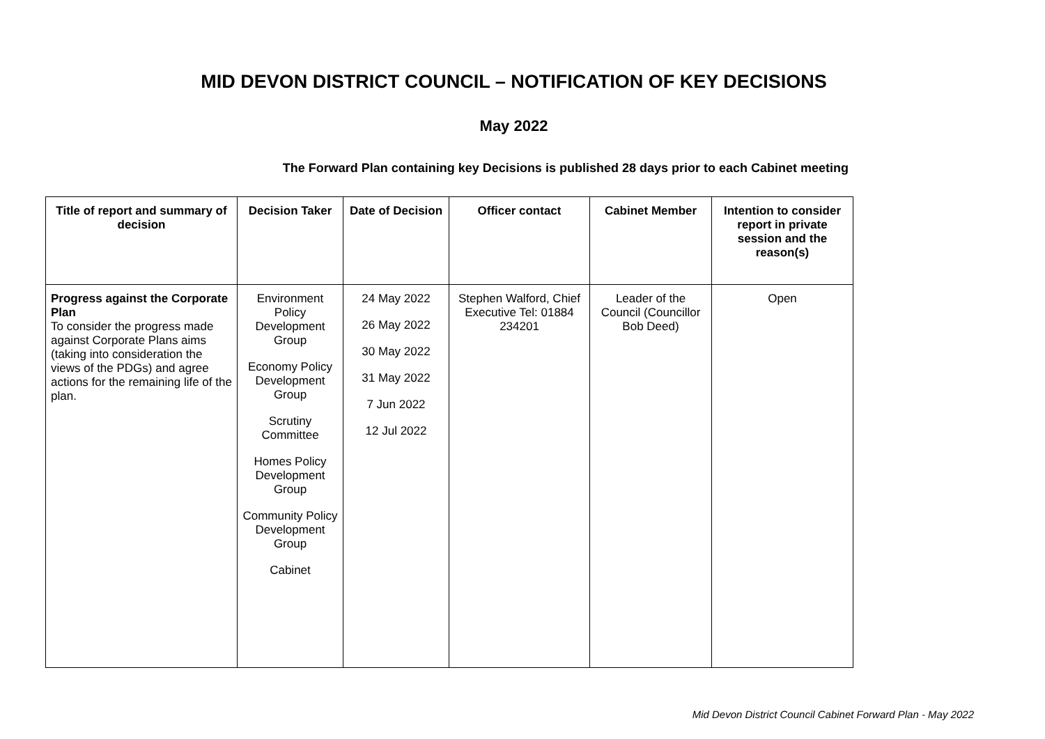MID DEVON DISTRICT COUNCIL – NOTIFICATION OF KEY DECISIONS
May 2022
The Forward Plan containing key Decisions is published 28 days prior to each Cabinet meeting
| Title of report and summary of decision | Decision Taker | Date of Decision | Officer contact | Cabinet Member | Intention to consider report in private session and the reason(s) |
| --- | --- | --- | --- | --- | --- |
| Progress against the Corporate Plan To consider the progress made against Corporate Plans aims (taking into consideration the views of the PDGs) and agree actions for the remaining life of the plan. | Environment Policy Development Group Economy Policy Development Group Scrutiny Committee Homes Policy Development Group Community Policy Development Group Cabinet | 24 May 2022 26 May 2022 30 May 2022 31 May 2022 7 Jun 2022 12 Jul 2022 | Stephen Walford, Chief Executive Tel: 01884 234201 | Leader of the Council (Councillor Bob Deed) | Open |
Mid Devon District Council Cabinet Forward Plan - May 2022